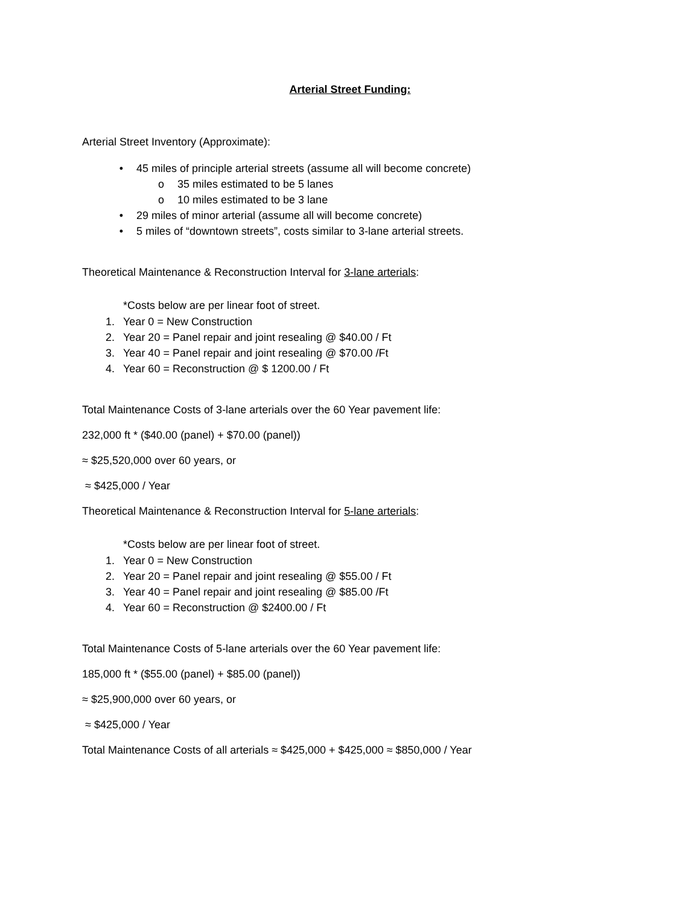Arterial Street Funding:
Arterial Street Inventory (Approximate):
• 45 miles of principle arterial streets (assume all will become concrete)
o 35 miles estimated to be 5 lanes
o 10 miles estimated to be 3 lane
• 29 miles of minor arterial (assume all will become concrete)
• 5 miles of “downtown streets”, costs similar to 3-lane arterial streets.
Theoretical Maintenance & Reconstruction Interval for 3-lane arterials:
*Costs below are per linear foot of street.
1. Year 0 = New Construction
2. Year 20 = Panel repair and joint resealing @ $40.00 / Ft
3. Year 40 = Panel repair and joint resealing @ $70.00 /Ft
4. Year 60 = Reconstruction @ $ 1200.00 / Ft
Total Maintenance Costs of 3-lane arterials over the 60 Year pavement life:
232,000 ft * ($40.00 (panel) + $70.00 (panel))
≈ $25,520,000 over 60 years, or
≈ $425,000 / Year
Theoretical Maintenance & Reconstruction Interval for 5-lane arterials:
*Costs below are per linear foot of street.
1. Year 0 = New Construction
2. Year 20 = Panel repair and joint resealing @ $55.00 / Ft
3. Year 40 = Panel repair and joint resealing @ $85.00 /Ft
4. Year 60 = Reconstruction @ $2400.00 / Ft
Total Maintenance Costs of 5-lane arterials over the 60 Year pavement life:
185,000 ft * ($55.00 (panel) + $85.00 (panel))
≈ $25,900,000 over 60 years, or
≈ $425,000 / Year
Total Maintenance Costs of all arterials ≈ $425,000 + $425,000 ≈ $850,000 / Year